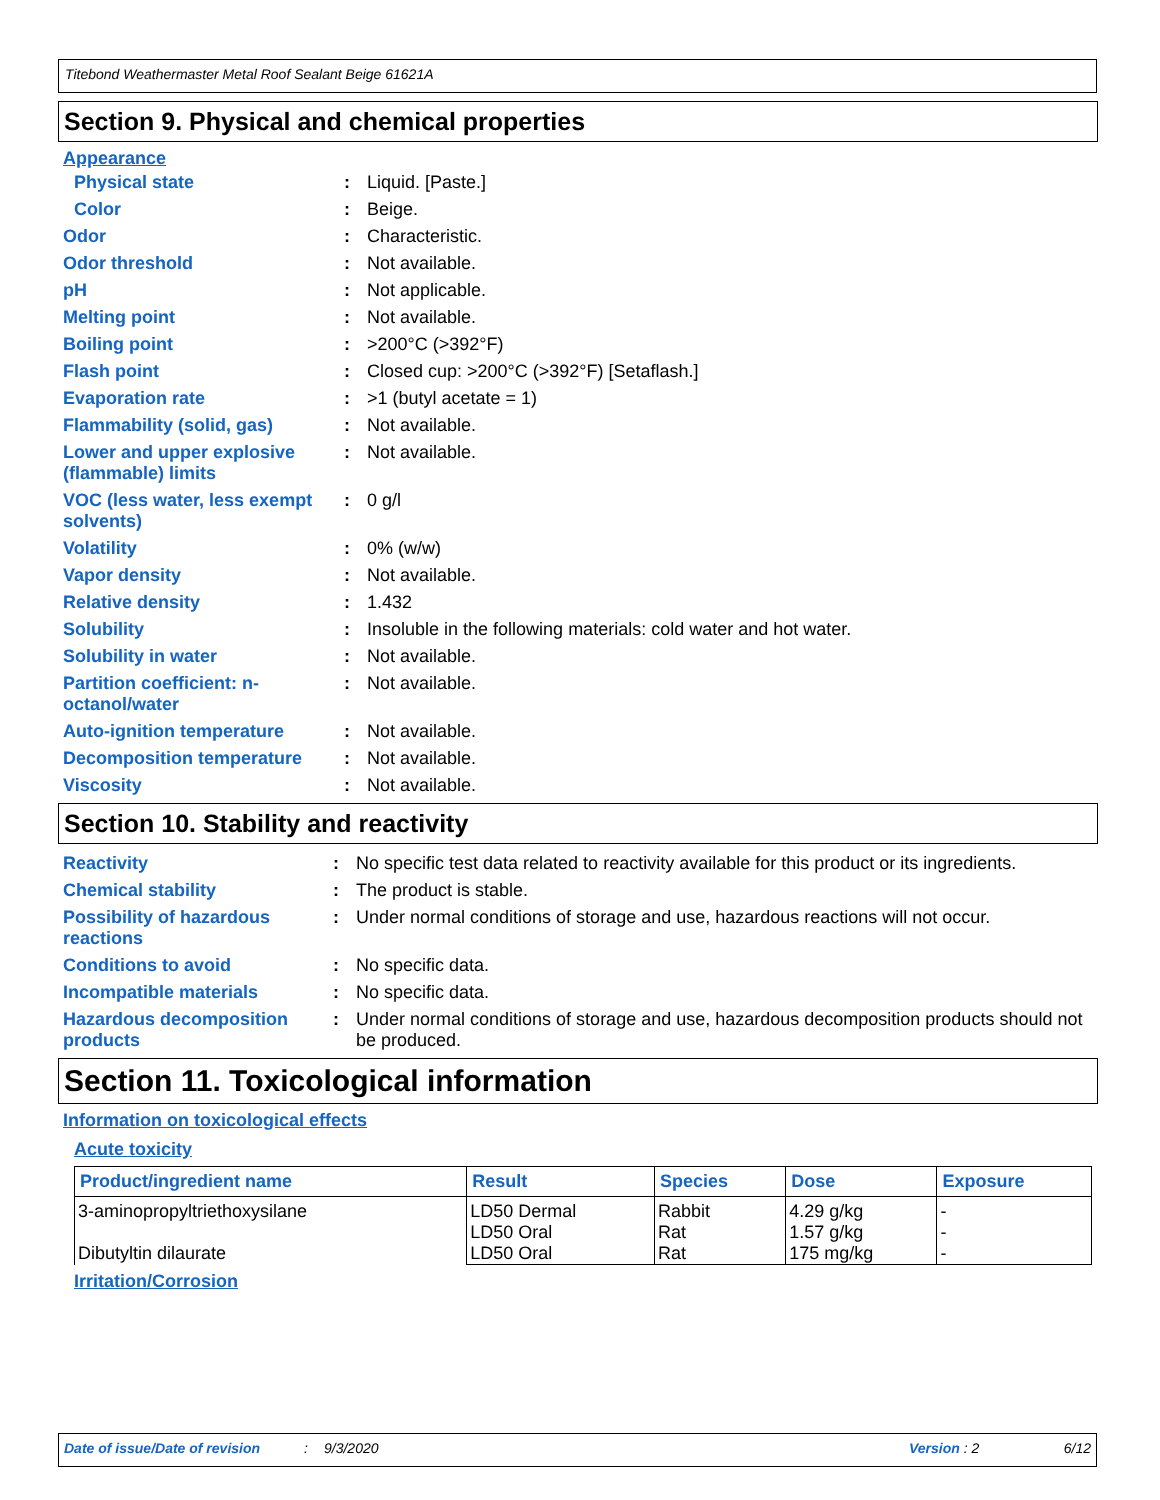Titebond Weathermaster Metal Roof Sealant Beige 61621A
Section 9. Physical and chemical properties
Appearance
| Physical state | : | Liquid. [Paste.] |
| Color | : | Beige. |
| Odor | : | Characteristic. |
| Odor threshold | : | Not available. |
| pH | : | Not applicable. |
| Melting point | : | Not available. |
| Boiling point | : | >200°C (>392°F) |
| Flash point | : | Closed cup: >200°C (>392°F) [Setaflash.] |
| Evaporation rate | : | >1 (butyl acetate = 1) |
| Flammability (solid, gas) | : | Not available. |
| Lower and upper explosive (flammable) limits | : | Not available. |
| VOC (less water, less exempt solvents) | : | 0 g/l |
| Volatility | : | 0% (w/w) |
| Vapor density | : | Not available. |
| Relative density | : | 1.432 |
| Solubility | : | Insoluble in the following materials: cold water and hot water. |
| Solubility in water | : | Not available. |
| Partition coefficient: n-octanol/water | : | Not available. |
| Auto-ignition temperature | : | Not available. |
| Decomposition temperature | : | Not available. |
| Viscosity | : | Not available. |
Section 10. Stability and reactivity
| Reactivity | : | No specific test data related to reactivity available for this product or its ingredients. |
| Chemical stability | : | The product is stable. |
| Possibility of hazardous reactions | : | Under normal conditions of storage and use, hazardous reactions will not occur. |
| Conditions to avoid | : | No specific data. |
| Incompatible materials | : | No specific data. |
| Hazardous decomposition products | : | Under normal conditions of storage and use, hazardous decomposition products should not be produced. |
Section 11. Toxicological information
Information on toxicological effects
Acute toxicity
| Product/ingredient name | Result | Species | Dose | Exposure |
| --- | --- | --- | --- | --- |
| 3-aminopropyltriethoxysilane Dibutyltin dilaurate | LD50 Dermal LD50 Oral LD50 Oral | Rabbit Rat Rat | 4.29 g/kg 1.57 g/kg 175 mg/kg | - - - |
Irritation/Corrosion
Date of issue/Date of revision: 9/3/2020 Version : 2 6/12